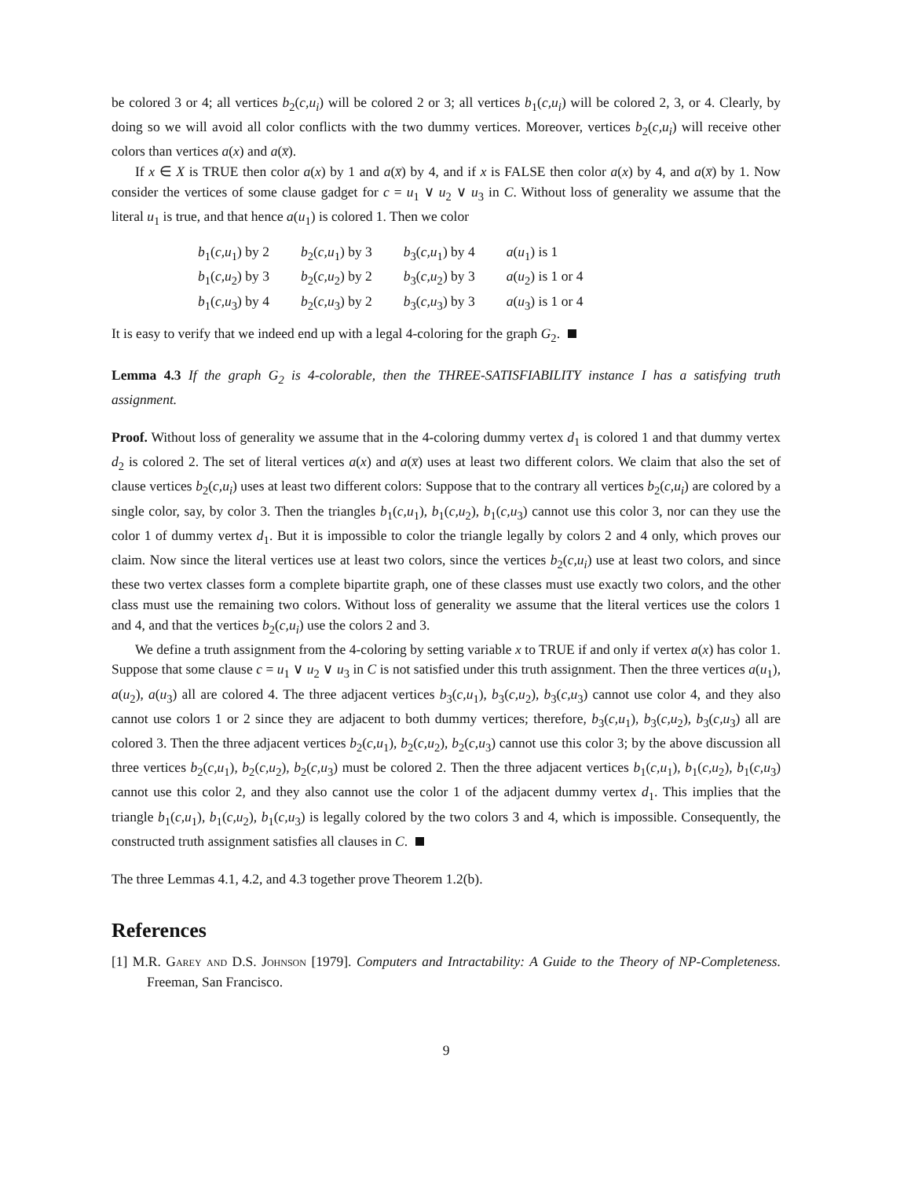be colored 3 or 4; all vertices b<sub>2</sub>(c,u<sub>i</sub>) will be colored 2 or 3; all vertices b<sub>1</sub>(c,u<sub>i</sub>) will be colored 2, 3, or 4. Clearly, by doing so we will avoid all color conflicts with the two dummy vertices. Moreover, vertices b<sub>2</sub>(c,u<sub>i</sub>) will receive other colors than vertices a(x) and a(x̅).
If x ∈ X is TRUE then color a(x) by 1 and a(x̅) by 4, and if x is FALSE then color a(x) by 4, and a(x̅) by 1. Now consider the vertices of some clause gadget for c = u<sub>1</sub> ∨ u<sub>2</sub> ∨ u<sub>3</sub> in C. Without loss of generality we assume that the literal u<sub>1</sub> is true, and that hence a(u<sub>1</sub>) is colored 1. Then we color
| b<sub>1</sub>( c,u<sub>1</sub>) by 2 | b<sub>2</sub>( c,u<sub>1</sub>) by 3 | b<sub>3</sub>( c,u<sub>1</sub>) by 4 | a ( u<sub>1</sub>) is 1 |
| b<sub>1</sub>( c,u<sub>2</sub>) by 3 | b<sub>2</sub>( c,u<sub>2</sub>) by 2 | b<sub>3</sub>( c,u<sub>2</sub>) by 3 | a ( u<sub>2</sub>) is 1 or 4 |
| b<sub>1</sub>( c,u<sub>3</sub>) by 4 | b<sub>2</sub>( c,u<sub>3</sub>) by 2 | b<sub>3</sub>( c,u<sub>3</sub>) by 3 | a ( u<sub>3</sub>) is 1 or 4 |
It is easy to verify that we indeed end up with a legal 4-coloring for the graph G<sub>2</sub>.
Lemma 4.3 If the graph G<sub>2</sub> is 4-colorable, then the THREE-SATISFIABILITY instance I has a satisfying truth assignment.
Proof. Without loss of generality we assume that in the 4-coloring dummy vertex d<sub>1</sub> is colored 1 and that dummy vertex d<sub>2</sub> is colored 2. The set of literal vertices a(x) and a(x̅) uses at least two different colors. We claim that also the set of clause vertices b<sub>2</sub>(c,u<sub>i</sub>) uses at least two different colors: Suppose that to the contrary all vertices b<sub>2</sub>(c,u<sub>i</sub>) are colored by a single color, say, by color 3. Then the triangles b<sub>1</sub>(c,u<sub>1</sub>), b<sub>1</sub>(c,u<sub>2</sub>), b<sub>1</sub>(c,u<sub>3</sub>) cannot use this color 3, nor can they use the color 1 of dummy vertex d<sub>1</sub>. But it is impossible to color the triangle legally by colors 2 and 4 only, which proves our claim. Now since the literal vertices use at least two colors, since the vertices b<sub>2</sub>(c,u<sub>i</sub>) use at least two colors, and since these two vertex classes form a complete bipartite graph, one of these classes must use exactly two colors, and the other class must use the remaining two colors. Without loss of generality we assume that the literal vertices use the colors 1 and 4, and that the vertices b<sub>2</sub>(c,u<sub>i</sub>) use the colors 2 and 3.
We define a truth assignment from the 4-coloring by setting variable x to TRUE if and only if vertex a(x) has color 1. Suppose that some clause c = u<sub>1</sub> ∨ u<sub>2</sub> ∨ u<sub>3</sub> in C is not satisfied under this truth assignment. Then the three vertices a(u<sub>1</sub>), a(u<sub>2</sub>), a(u<sub>3</sub>) all are colored 4. The three adjacent vertices b<sub>3</sub>(c,u<sub>1</sub>), b<sub>3</sub>(c,u<sub>2</sub>), b<sub>3</sub>(c,u<sub>3</sub>) cannot use color 4, and they also cannot use colors 1 or 2 since they are adjacent to both dummy vertices; therefore, b<sub>3</sub>(c,u<sub>1</sub>), b<sub>3</sub>(c,u<sub>2</sub>), b<sub>3</sub>(c,u<sub>3</sub>) all are colored 3. Then the three adjacent vertices b<sub>2</sub>(c,u<sub>1</sub>), b<sub>2</sub>(c,u<sub>2</sub>), b<sub>2</sub>(c,u<sub>3</sub>) cannot use this color 3; by the above discussion all three vertices b<sub>2</sub>(c,u<sub>1</sub>), b<sub>2</sub>(c,u<sub>2</sub>), b<sub>2</sub>(c,u<sub>3</sub>) must be colored 2. Then the three adjacent vertices b<sub>1</sub>(c,u<sub>1</sub>), b<sub>1</sub>(c,u<sub>2</sub>), b<sub>1</sub>(c,u<sub>3</sub>) cannot use this color 2, and they also cannot use the color 1 of the adjacent dummy vertex d<sub>1</sub>. This implies that the triangle b<sub>1</sub>(c,u<sub>1</sub>), b<sub>1</sub>(c,u<sub>2</sub>), b<sub>1</sub>(c,u<sub>3</sub>) is legally colored by the two colors 3 and 4, which is impossible. Consequently, the constructed truth assignment satisfies all clauses in C.
The three Lemmas 4.1, 4.2, and 4.3 together prove Theorem 1.2(b).
References
[1] M.R. Garey and D.S. Johnson [1979]. Computers and Intractability: A Guide to the Theory of NP-Completeness. Freeman, San Francisco.
9